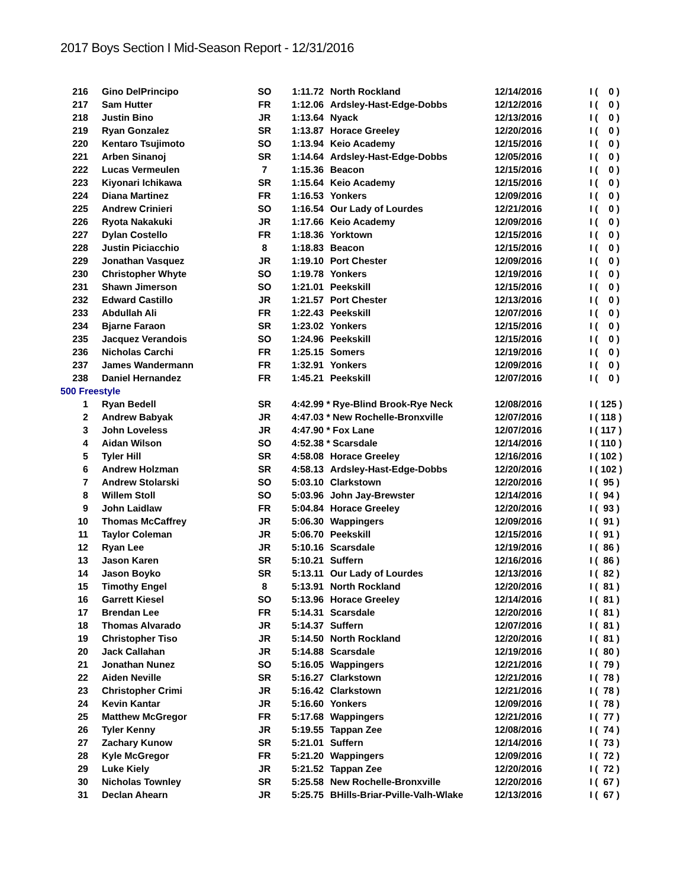2017 Boys Section I Mid-Season Report - 12/31/2016
| 216 | | Gino DelPrincipo | SO | 1:11.72 | | North Rockland | 12/14/2016 | I | ( 0 ) |
| 217 | | Sam Hutter | FR | 1:12.06 | | Ardsley-Hast-Edge-Dobbs | 12/12/2016 | I | ( 0 ) |
| 218 | | Justin Bino | JR | 1:13.64 | | Nyack | 12/13/2016 | I | ( 0 ) |
| 219 | | Ryan Gonzalez | SR | 1:13.87 | | Horace Greeley | 12/20/2016 | I | ( 0 ) |
| 220 | | Kentaro Tsujimoto | SO | 1:13.94 | | Keio Academy | 12/15/2016 | I | ( 0 ) |
| 221 | | Arben Sinanoj | SR | 1:14.64 | | Ardsley-Hast-Edge-Dobbs | 12/05/2016 | I | ( 0 ) |
| 222 | | Lucas Vermeulen | 7 | 1:15.36 | | Beacon | 12/15/2016 | I | ( 0 ) |
| 223 | | Kiyonari Ichikawa | SR | 1:15.64 | | Keio Academy | 12/15/2016 | I | ( 0 ) |
| 224 | | Diana Martinez | FR | 1:16.53 | | Yonkers | 12/09/2016 | I | ( 0 ) |
| 225 | | Andrew Crinieri | SO | 1:16.54 | | Our Lady of Lourdes | 12/21/2016 | I | ( 0 ) |
| 226 | | Ryota Nakakuki | JR | 1:17.66 | | Keio Academy | 12/09/2016 | I | ( 0 ) |
| 227 | | Dylan Costello | FR | 1:18.36 | | Yorktown | 12/15/2016 | I | ( 0 ) |
| 228 | | Justin Piciacchio | 8 | 1:18.83 | | Beacon | 12/15/2016 | I | ( 0 ) |
| 229 | | Jonathan Vasquez | JR | 1:19.10 | | Port Chester | 12/09/2016 | I | ( 0 ) |
| 230 | | Christopher Whyte | SO | 1:19.78 | | Yonkers | 12/19/2016 | I | ( 0 ) |
| 231 | | Shawn Jimerson | SO | 1:21.01 | | Peekskill | 12/15/2016 | I | ( 0 ) |
| 232 | | Edward Castillo | JR | 1:21.57 | | Port Chester | 12/13/2016 | I | ( 0 ) |
| 233 | | Abdullah Ali | FR | 1:22.43 | | Peekskill | 12/07/2016 | I | ( 0 ) |
| 234 | | Bjarne Faraon | SR | 1:23.02 | | Yonkers | 12/15/2016 | I | ( 0 ) |
| 235 | | Jacquez Verandois | SO | 1:24.96 | | Peekskill | 12/15/2016 | I | ( 0 ) |
| 236 | | Nicholas Carchi | FR | 1:25.15 | | Somers | 12/19/2016 | I | ( 0 ) |
| 237 | | James Wandermann | FR | 1:32.91 | | Yonkers | 12/09/2016 | I | ( 0 ) |
| 238 | | Daniel Hernandez | FR | 1:45.21 | | Peekskill | 12/07/2016 | I | ( 0 ) |
| 500 Freestyle | | | | | | | | | |
| 1 | | Ryan Bedell | SR | 4:42.99 | * | Rye-Blind Brook-Rye Neck | 12/08/2016 | I | ( 125 ) |
| 2 | | Andrew Babyak | JR | 4:47.03 | * | New Rochelle-Bronxville | 12/07/2016 | I | ( 118 ) |
| 3 | | John Loveless | JR | 4:47.90 | * | Fox Lane | 12/07/2016 | I | ( 117 ) |
| 4 | | Aidan Wilson | SO | 4:52.38 | * | Scarsdale | 12/14/2016 | I | ( 110 ) |
| 5 | | Tyler Hill | SR | 4:58.08 | | Horace Greeley | 12/16/2016 | I | ( 102 ) |
| 6 | | Andrew Holzman | SR | 4:58.13 | | Ardsley-Hast-Edge-Dobbs | 12/20/2016 | I | ( 102 ) |
| 7 | | Andrew Stolarski | SO | 5:03.10 | | Clarkstown | 12/20/2016 | I | ( 95 ) |
| 8 | | Willem Stoll | SO | 5:03.96 | | John Jay-Brewster | 12/14/2016 | I | ( 94 ) |
| 9 | | John Laidlaw | FR | 5:04.84 | | Horace Greeley | 12/20/2016 | I | ( 93 ) |
| 10 | | Thomas McCaffrey | JR | 5:06.30 | | Wappingers | 12/09/2016 | I | ( 91 ) |
| 11 | | Taylor Coleman | JR | 5:06.70 | | Peekskill | 12/15/2016 | I | ( 91 ) |
| 12 | | Ryan Lee | JR | 5:10.16 | | Scarsdale | 12/19/2016 | I | ( 86 ) |
| 13 | | Jason Karen | SR | 5:10.21 | | Suffern | 12/16/2016 | I | ( 86 ) |
| 14 | | Jason Boyko | SR | 5:13.11 | | Our Lady of Lourdes | 12/13/2016 | I | ( 82 ) |
| 15 | | Timothy Engel | 8 | 5:13.91 | | North Rockland | 12/20/2016 | I | ( 81 ) |
| 16 | | Garrett Kiesel | SO | 5:13.96 | | Horace Greeley | 12/14/2016 | I | ( 81 ) |
| 17 | | Brendan Lee | FR | 5:14.31 | | Scarsdale | 12/20/2016 | I | ( 81 ) |
| 18 | | Thomas Alvarado | JR | 5:14.37 | | Suffern | 12/07/2016 | I | ( 81 ) |
| 19 | | Christopher Tiso | JR | 5:14.50 | | North Rockland | 12/20/2016 | I | ( 81 ) |
| 20 | | Jack Callahan | JR | 5:14.88 | | Scarsdale | 12/19/2016 | I | ( 80 ) |
| 21 | | Jonathan Nunez | SO | 5:16.05 | | Wappingers | 12/21/2016 | I | ( 79 ) |
| 22 | | Aiden Neville | SR | 5:16.27 | | Clarkstown | 12/21/2016 | I | ( 78 ) |
| 23 | | Christopher Crimi | JR | 5:16.42 | | Clarkstown | 12/21/2016 | I | ( 78 ) |
| 24 | | Kevin Kantar | JR | 5:16.60 | | Yonkers | 12/09/2016 | I | ( 78 ) |
| 25 | | Matthew McGregor | FR | 5:17.68 | | Wappingers | 12/21/2016 | I | ( 77 ) |
| 26 | | Tyler Kenny | JR | 5:19.55 | | Tappan Zee | 12/08/2016 | I | ( 74 ) |
| 27 | | Zachary Kunow | SR | 5:21.01 | | Suffern | 12/14/2016 | I | ( 73 ) |
| 28 | | Kyle McGregor | FR | 5:21.20 | | Wappingers | 12/09/2016 | I | ( 72 ) |
| 29 | | Luke Kiely | JR | 5:21.52 | | Tappan Zee | 12/20/2016 | I | ( 72 ) |
| 30 | | Nicholas Townley | SR | 5:25.58 | | New Rochelle-Bronxville | 12/20/2016 | I | ( 67 ) |
| 31 | | Declan Ahearn | JR | 5:25.75 | | BHills-Briar-Pville-Valh-Wlake | 12/13/2016 | I | ( 67 ) |